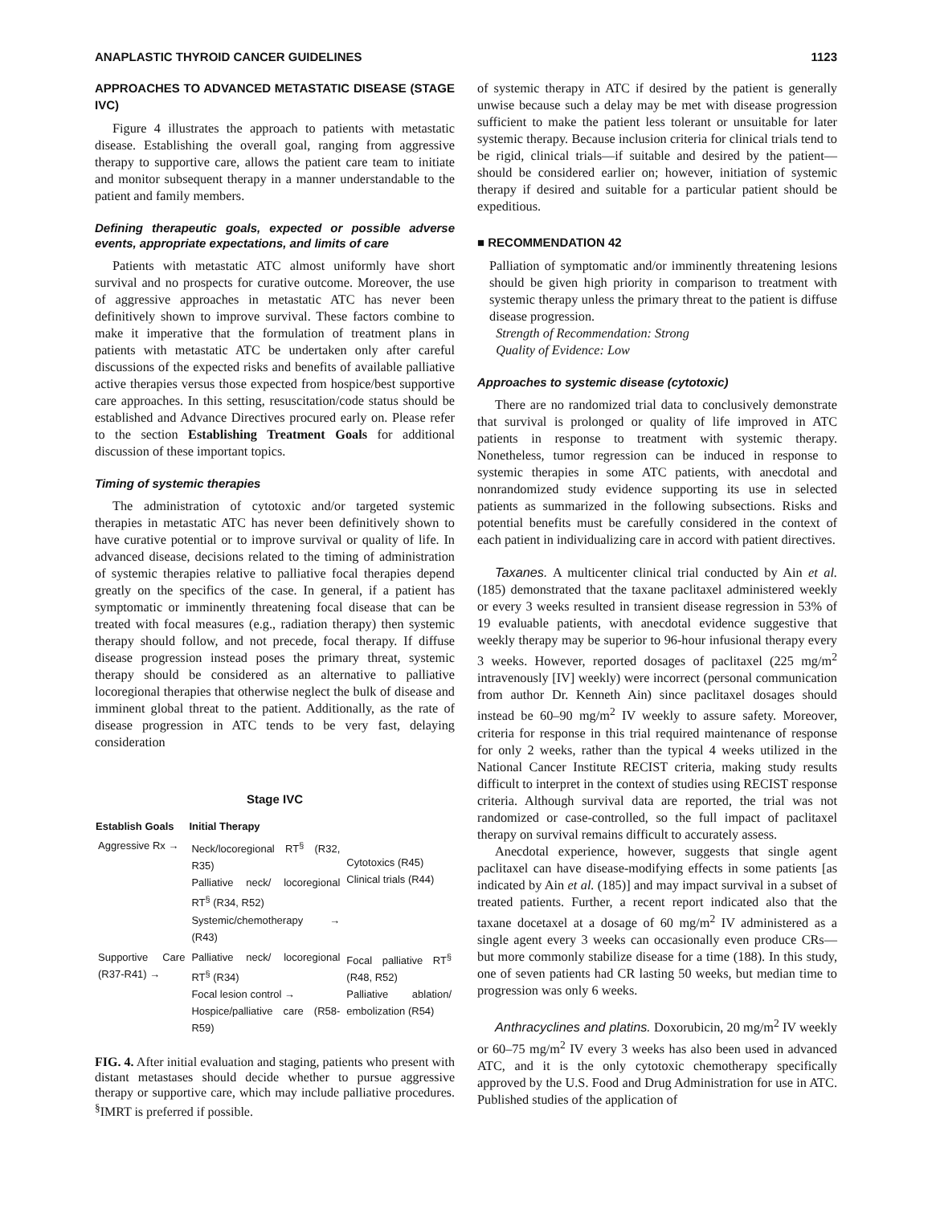ANAPLASTIC THYROID CANCER GUIDELINES 1123
APPROACHES TO ADVANCED METASTATIC DISEASE (STAGE IVC)
Figure 4 illustrates the approach to patients with metastatic disease. Establishing the overall goal, ranging from aggressive therapy to supportive care, allows the patient care team to initiate and monitor subsequent therapy in a manner understandable to the patient and family members.
Defining therapeutic goals, expected or possible adverse events, appropriate expectations, and limits of care
Patients with metastatic ATC almost uniformly have short survival and no prospects for curative outcome. Moreover, the use of aggressive approaches in metastatic ATC has never been definitively shown to improve survival. These factors combine to make it imperative that the formulation of treatment plans in patients with metastatic ATC be undertaken only after careful discussions of the expected risks and benefits of available palliative active therapies versus those expected from hospice/best supportive care approaches. In this setting, resuscitation/code status should be established and Advance Directives procured early on. Please refer to the section Establishing Treatment Goals for additional discussion of these important topics.
Timing of systemic therapies
The administration of cytotoxic and/or targeted systemic therapies in metastatic ATC has never been definitively shown to have curative potential or to improve survival or quality of life. In advanced disease, decisions related to the timing of administration of systemic therapies relative to palliative focal therapies depend greatly on the specifics of the case. In general, if a patient has symptomatic or imminently threatening focal disease that can be treated with focal measures (e.g., radiation therapy) then systemic therapy should follow, and not precede, focal therapy. If diffuse disease progression instead poses the primary threat, systemic therapy should be considered as an alternative to palliative locoregional therapies that otherwise neglect the bulk of disease and imminent global threat to the patient. Additionally, as the rate of disease progression in ATC tends to be very fast, delaying consideration
Stage IVC
| Establish Goals | Initial Therapy | |
| --- | --- | --- |
| Aggressive Rx → | Neck/locoregional RT<sup>§</sup> (R32, R35) Palliative neck/ locoregional RT<sup>§</sup> (R34, R52) Systemic/chemotherapy → (R43) | Cytotoxics (R45) Clinical trials (R44) |
| Supportive Care (R37-R41) → | Palliative neck/ locoregional RT<sup>§</sup> (R34) Focal lesion control → Hospice/palliative care (R58-R59) | Focal palliative RT<sup>§</sup> (R48, R52) Palliative ablation/ embolization (R54) |
FIG. 4. After initial evaluation and staging, patients who present with distant metastases should decide whether to pursue aggressive therapy or supportive care, which may include palliative procedures. <sup>§</sup>IMRT is preferred if possible.
of systemic therapy in ATC if desired by the patient is generally unwise because such a delay may be met with disease progression sufficient to make the patient less tolerant or unsuitable for later systemic therapy. Because inclusion criteria for clinical trials tend to be rigid, clinical trials—if suitable and desired by the patient—should be considered earlier on; however, initiation of systemic therapy if desired and suitable for a particular patient should be expeditious.
■ RECOMMENDATION 42
Palliation of symptomatic and/or imminently threatening lesions should be given high priority in comparison to treatment with systemic therapy unless the primary threat to the patient is diffuse disease progression.
Strength of Recommendation: Strong
Quality of Evidence: Low
Approaches to systemic disease (cytotoxic)
There are no randomized trial data to conclusively demonstrate that survival is prolonged or quality of life improved in ATC patients in response to treatment with systemic therapy. Nonetheless, tumor regression can be induced in response to systemic therapies in some ATC patients, with anecdotal and nonrandomized study evidence supporting its use in selected patients as summarized in the following subsections. Risks and potential benefits must be carefully considered in the context of each patient in individualizing care in accord with patient directives.
Taxanes. A multicenter clinical trial conducted by Ain et al. (185) demonstrated that the taxane paclitaxel administered weekly or every 3 weeks resulted in transient disease regression in 53% of 19 evaluable patients, with anecdotal evidence suggestive that weekly therapy may be superior to 96-hour infusional therapy every 3 weeks. However, reported dosages of paclitaxel (225 mg/m<sup>2</sup> intravenously [IV] weekly) were incorrect (personal communication from author Dr. Kenneth Ain) since paclitaxel dosages should instead be 60–90 mg/m<sup>2</sup> IV weekly to assure safety. Moreover, criteria for response in this trial required maintenance of response for only 2 weeks, rather than the typical 4 weeks utilized in the National Cancer Institute RECIST criteria, making study results difficult to interpret in the context of studies using RECIST response criteria. Although survival data are reported, the trial was not randomized or case-controlled, so the full impact of paclitaxel therapy on survival remains difficult to accurately assess.
Anecdotal experience, however, suggests that single agent paclitaxel can have disease-modifying effects in some patients [as indicated by Ain et al. (185)] and may impact survival in a subset of treated patients. Further, a recent report indicated also that the taxane docetaxel at a dosage of 60 mg/m<sup>2</sup> IV administered as a single agent every 3 weeks can occasionally even produce CRs—but more commonly stabilize disease for a time (188). In this study, one of seven patients had CR lasting 50 weeks, but median time to progression was only 6 weeks.
Anthracyclines and platins. Doxorubicin, 20 mg/m<sup>2</sup> IV weekly or 60–75 mg/m<sup>2</sup> IV every 3 weeks has also been used in advanced ATC, and it is the only cytotoxic chemotherapy specifically approved by the U.S. Food and Drug Administration for use in ATC. Published studies of the application of